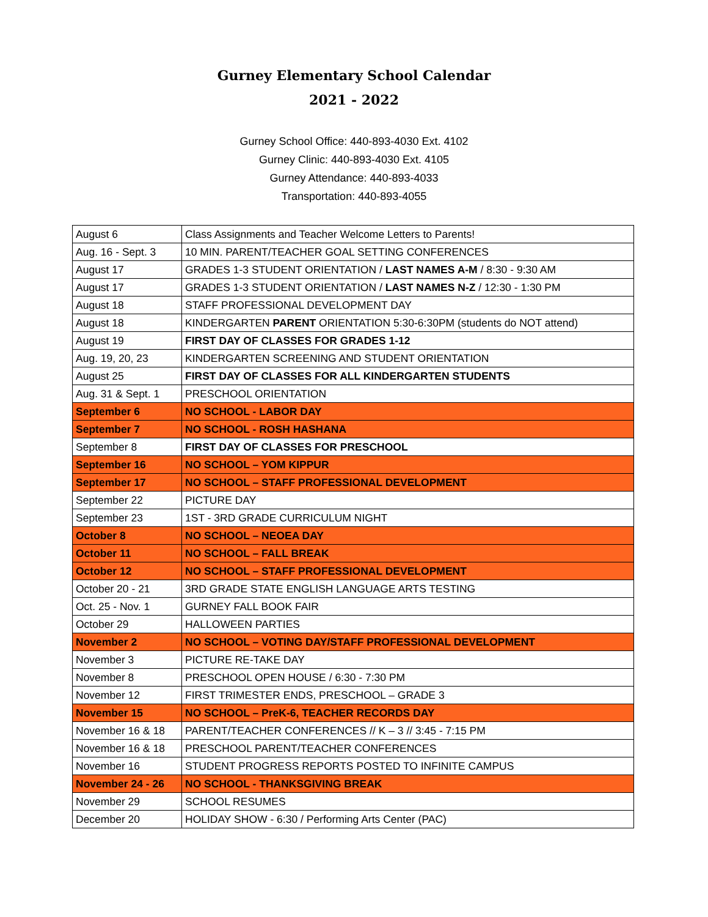Gurney Elementary School Calendar
2021 - 2022
Gurney School Office: 440-893-4030 Ext. 4102
Gurney Clinic: 440-893-4030 Ext. 4105
Gurney Attendance: 440-893-4033
Transportation: 440-893-4055
| August 6 | Class Assignments and Teacher Welcome Letters to Parents! |
| Aug. 16 - Sept. 3 | 10 MIN. PARENT/TEACHER GOAL SETTING CONFERENCES |
| August 17 | GRADES 1-3 STUDENT ORIENTATION / LAST NAMES A-M / 8:30 - 9:30 AM |
| August 17 | GRADES 1-3 STUDENT ORIENTATION / LAST NAMES N-Z / 12:30 - 1:30 PM |
| August 18 | STAFF PROFESSIONAL DEVELOPMENT DAY |
| August 18 | KINDERGARTEN PARENT ORIENTATION 5:30-6:30PM (students do NOT attend) |
| August 19 | FIRST DAY OF CLASSES FOR GRADES 1-12 |
| Aug. 19, 20, 23 | KINDERGARTEN SCREENING AND STUDENT ORIENTATION |
| August 25 | FIRST DAY OF CLASSES FOR ALL KINDERGARTEN STUDENTS |
| Aug. 31 & Sept. 1 | PRESCHOOL ORIENTATION |
| September 6 | NO SCHOOL - LABOR DAY |
| September 7 | NO SCHOOL - ROSH HASHANA |
| September 8 | FIRST DAY OF CLASSES FOR PRESCHOOL |
| September 16 | NO SCHOOL – YOM KIPPUR |
| September 17 | NO SCHOOL – STAFF PROFESSIONAL DEVELOPMENT |
| September 22 | PICTURE DAY |
| September 23 | 1ST - 3RD GRADE CURRICULUM NIGHT |
| October 8 | NO SCHOOL – NEOEA DAY |
| October 11 | NO SCHOOL – FALL BREAK |
| October 12 | NO SCHOOL – STAFF PROFESSIONAL DEVELOPMENT |
| October 20 - 21 | 3RD GRADE STATE ENGLISH LANGUAGE ARTS TESTING |
| Oct. 25 - Nov. 1 | GURNEY FALL BOOK FAIR |
| October 29 | HALLOWEEN PARTIES |
| November 2 | NO SCHOOL – VOTING DAY/STAFF PROFESSIONAL DEVELOPMENT |
| November 3 | PICTURE RE-TAKE DAY |
| November 8 | PRESCHOOL OPEN HOUSE / 6:30 - 7:30 PM |
| November 12 | FIRST TRIMESTER ENDS, PRESCHOOL – GRADE 3 |
| November 15 | NO SCHOOL – PreK-6, TEACHER RECORDS DAY |
| November 16 & 18 | PARENT/TEACHER CONFERENCES // K – 3 // 3:45 - 7:15 PM |
| November 16 & 18 | PRESCHOOL PARENT/TEACHER CONFERENCES |
| November 16 | STUDENT PROGRESS REPORTS POSTED TO INFINITE CAMPUS |
| November 24 - 26 | NO SCHOOL - THANKSGIVING BREAK |
| November 29 | SCHOOL RESUMES |
| December 20 | HOLIDAY SHOW - 6:30 / Performing Arts Center (PAC) |